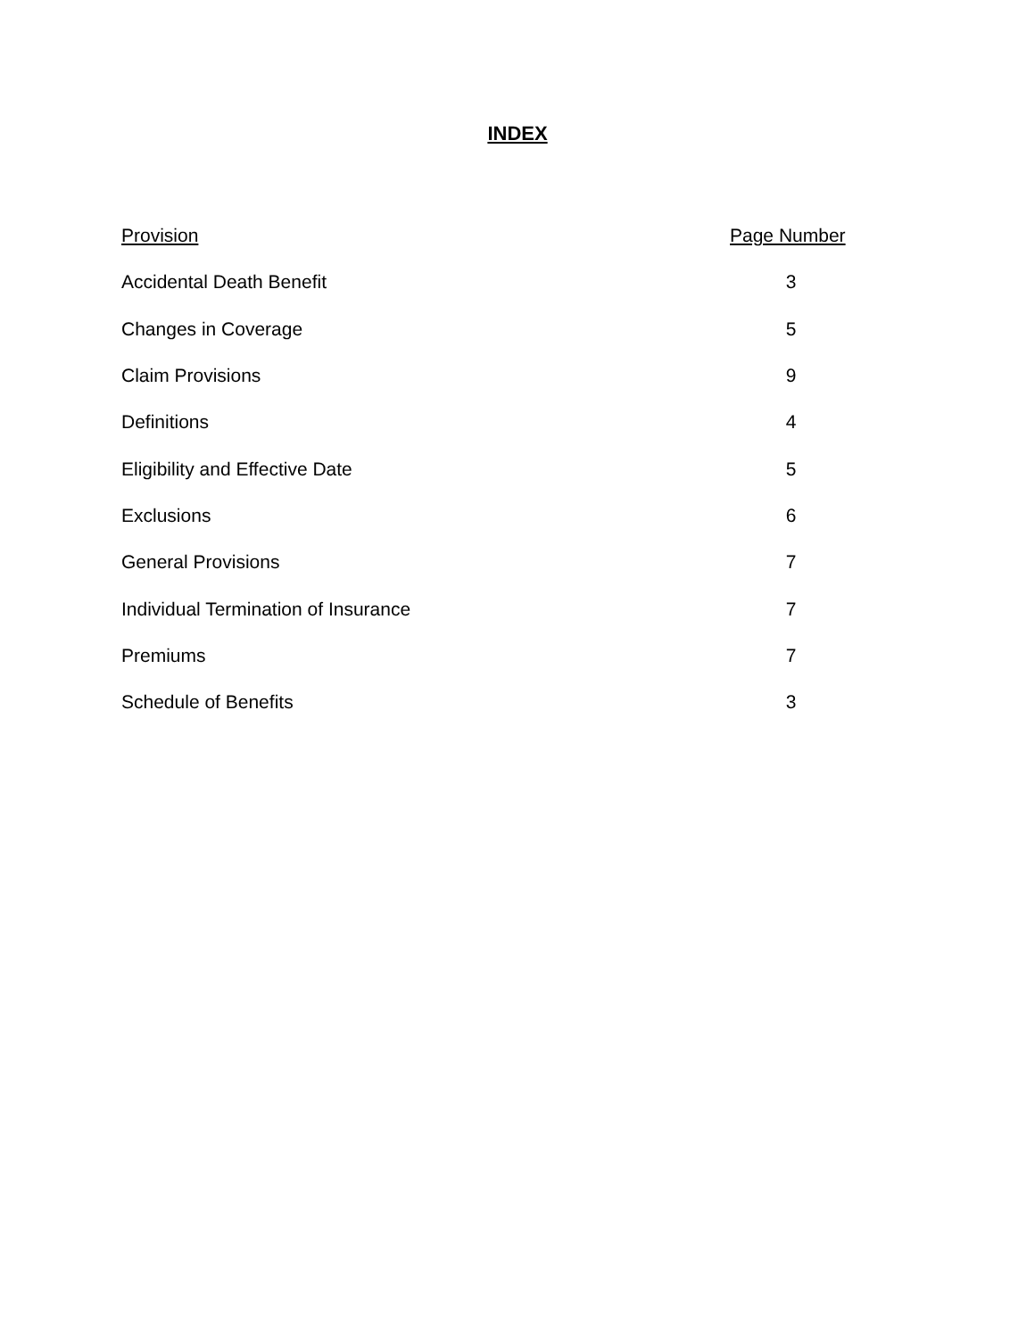INDEX
| Provision | Page Number |
| --- | --- |
| Accidental Death Benefit | 3 |
| Changes in Coverage | 5 |
| Claim Provisions | 9 |
| Definitions | 4 |
| Eligibility and Effective Date | 5 |
| Exclusions | 6 |
| General Provisions | 7 |
| Individual Termination of Insurance | 7 |
| Premiums | 7 |
| Schedule of Benefits | 3 |